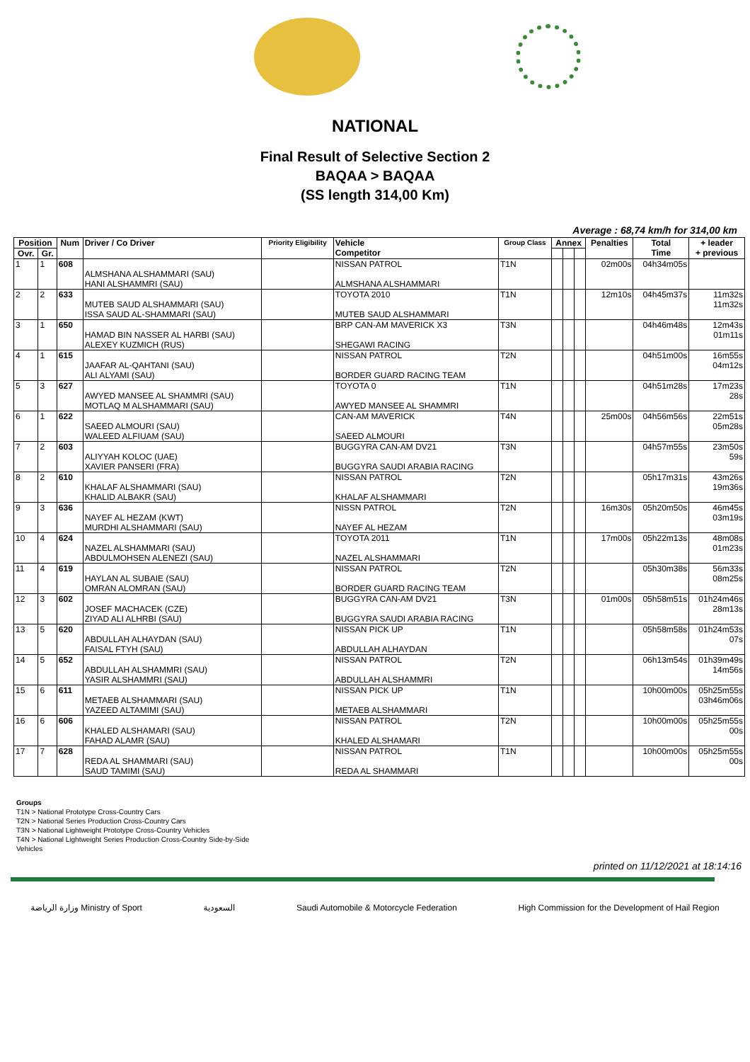NATIONAL
Final Result of Selective Section 2
BAQAA > BAQAA
(SS length 314,00 Km)
Average : 68,74 km/h for 314,00 km
| Position | | Num | Driver / Co Driver | Priority Eligibility | Vehicle Competitor | Group Class | Annex | | | Penalties | Total Time | + leader + previous |
| --- | --- | --- | --- | --- | --- | --- | --- | --- | --- | --- | --- | --- |
| Ovr. | Gr. | | | | | | | | | | | |
| 1 | 1 | 608 | ALMSHANA ALSHAMMARI (SAU) HANI ALSHAMMRI (SAU) | | NISSAN PATROL ALMSHANA ALSHAMMARI | T1N | | | | 02m00s | 04h34m05s | |
| 2 | 2 | 633 | MUTEB SAUD ALSHAMMARI (SAU) ISSA SAUD AL-SHAMMARI (SAU) | | TOYOTA 2010 MUTEB SAUD ALSHAMMARI | T1N | | | | 12m10s | 04h45m37s | 11m32s 11m32s |
| 3 | 1 | 650 | HAMAD BIN NASSER AL HARBI (SAU) ALEXEY KUZMICH (RUS) | | BRP CAN-AM MAVERICK X3 SHEGAWI RACING | T3N | | | | | 04h46m48s | 12m43s 01m11s |
| 4 | 1 | 615 | JAAFAR AL-QAHTANI (SAU) ALI ALYAMI (SAU) | | NISSAN PATROL BORDER GUARD RACING TEAM | T2N | | | | | 04h51m00s | 16m55s 04m12s |
| 5 | 3 | 627 | AWYED MANSEE AL SHAMMRI (SAU) MOTLAQ M ALSHAMMARI (SAU) | | TOYOTA 0 AWYED MANSEE AL SHAMMRI | T1N | | | | | 04h51m28s | 17m23s 28s |
| 6 | 1 | 622 | SAEED ALMOURI (SAU) WALEED ALFIUAM (SAU) | | CAN-AM MAVERICK SAEED ALMOURI | T4N | | | | 25m00s | 04h56m56s | 22m51s 05m28s |
| 7 | 2 | 603 | ALIYYAH KOLOC (UAE) XAVIER PANSERI (FRA) | | BUGGYRA CAN-AM DV21 BUGGYRA SAUDI ARABIA RACING | T3N | | | | | 04h57m55s | 23m50s 59s |
| 8 | 2 | 610 | KHALAF ALSHAMMARI (SAU) KHALID ALBAKR (SAU) | | NISSAN PATROL KHALAF ALSHAMMARI | T2N | | | | | 05h17m31s | 43m26s 19m36s |
| 9 | 3 | 636 | NAYEF AL HEZAM (KWT) MURDHI ALSHAMMARI (SAU) | | NISSN PATROL NAYEF AL HEZAM | T2N | | | | 16m30s | 05h20m50s | 46m45s 03m19s |
| 10 | 4 | 624 | NAZEL ALSHAMMARI (SAU) ABDULMOHSEN ALENEZI (SAU) | | TOYOTA 2011 NAZEL ALSHAMMARI | T1N | | | | 17m00s | 05h22m13s | 48m08s 01m23s |
| 11 | 4 | 619 | HAYLAN AL SUBAIE (SAU) OMRAN ALOMRAN (SAU) | | NISSAN PATROL BORDER GUARD RACING TEAM | T2N | | | | | 05h30m38s | 56m33s 08m25s |
| 12 | 3 | 602 | JOSEF MACHACEK (CZE) ZIYAD ALI ALHRBI (SAU) | | BUGGYRA CAN-AM DV21 BUGGYRA SAUDI ARABIA RACING | T3N | | | | 01m00s | 05h58m51s | 01h24m46s 28m13s |
| 13 | 5 | 620 | ABDULLAH ALHAYDAN (SAU) FAISAL FTYH (SAU) | | NISSAN PICK UP ABDULLAH ALHAYDAN | T1N | | | | | 05h58m58s | 01h24m53s 07s |
| 14 | 5 | 652 | ABDULLAH ALSHAMMRI (SAU) YASIR ALSHAMMRI (SAU) | | NISSAN PATROL ABDULLAH ALSHAMMRI | T2N | | | | | 06h13m54s | 01h39m49s 14m56s |
| 15 | 6 | 611 | METAEB ALSHAMMARI (SAU) YAZEED ALTAMIMI (SAU) | | NISSAN PICK UP METAEB ALSHAMMARI | T1N | | | | | 10h00m00s | 05h25m55s 03h46m06s |
| 16 | 6 | 606 | KHALED ALSHAMARI (SAU) FAHAD ALAMR (SAU) | | NISSAN PATROL KHALED ALSHAMARI | T2N | | | | | 10h00m00s | 05h25m55s 00s |
| 17 | 7 | 628 | REDA AL SHAMMARI (SAU) SAUD TAMIMI (SAU) | | NISSAN PATROL REDA AL SHAMMARI | T1N | | | | | 10h00m00s | 05h25m55s 00s |
Groups
T1N > National Prototype Cross-Country Cars
T2N > National Series Production Cross-Country Cars
T3N > National Lightweight Prototype Cross-Country Vehicles
T4N > National Lightweight Series Production Cross-Country Side-by-Side
Vehicles
printed on 11/12/2021 at 18:14:16
وزارة الرياضة Ministry of Sport السعودية Saudi Automobile & Motorcycle Federation High Commission for the Development of Hail Region